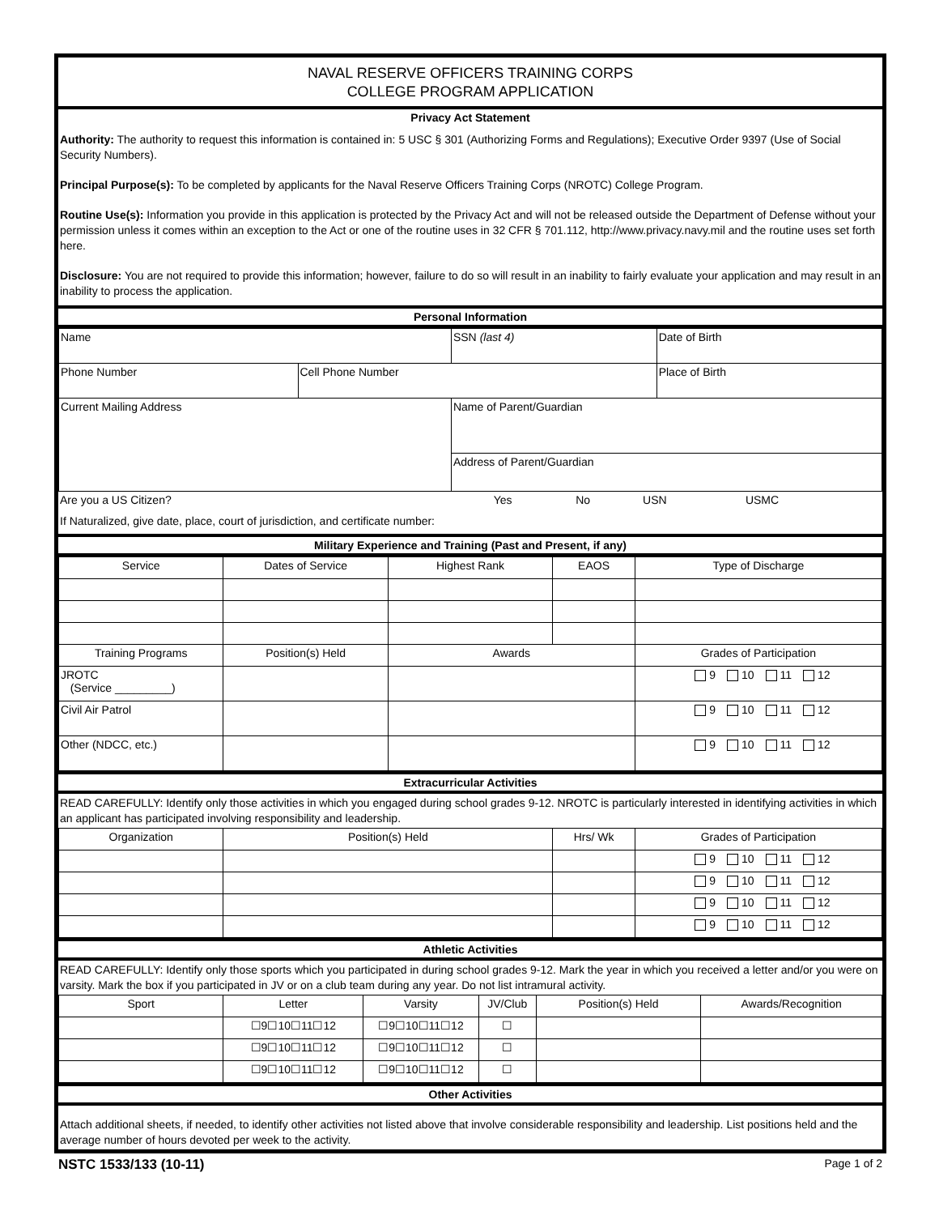NAVAL RESERVE OFFICERS TRAINING CORPS
COLLEGE PROGRAM APPLICATION
Privacy Act Statement
Authority: The authority to request this information is contained in: 5 USC § 301 (Authorizing Forms and Regulations); Executive Order 9397 (Use of Social Security Numbers).
Principal Purpose(s): To be completed by applicants for the Naval Reserve Officers Training Corps (NROTC) College Program.
Routine Use(s): Information you provide in this application is protected by the Privacy Act and will not be released outside the Department of Defense without your permission unless it comes within an exception to the Act or one of the routine uses in 32 CFR § 701.112, http://www.privacy.navy.mil and the routine uses set forth here.
Disclosure: You are not required to provide this information; however, failure to do so will result in an inability to fairly evaluate your application and may result in an inability to process the application.
Personal Information
| Name | | SSN (last 4) | | Date of Birth |
| Phone Number | Cell Phone Number | | Place of Birth | |
| Current Mailing Address | | Name of Parent/Guardian | | |
| | | Address of Parent/Guardian | | |
| Are you a US Citizen? | Yes | No | USN | USMC |
| If Naturalized, give date, place, court of jurisdiction, and certificate number: | | | | |
Military Experience and Training (Past and Present, if any)
| Service | Dates of Service | Highest Rank | EAOS | Type of Discharge |
| --- | --- | --- | --- | --- |
| Training Programs | Position(s) Held | Awards | | Grades of Participation |
| JROTC (Service _________) | | | | 9 10 11 12 |
| Civil Air Patrol | | | | 9 10 11 12 |
| Other (NDCC, etc.) | | | | 9 10 11 12 |
Extracurricular Activities
READ CAREFULLY: Identify only those activities in which you engaged during school grades 9-12. NROTC is particularly interested in identifying activities in which an applicant has participated involving responsibility and leadership.
| Organization | Position(s) Held | Hrs/ Wk | Grades of Participation |
| --- | --- | --- | --- |
| | | | 9 10 11 12 |
| | | | 9 10 11 12 |
| | | | 9 10 11 12 |
| | | | 9 10 11 12 |
Athletic Activities
READ CAREFULLY: Identify only those sports which you participated in during school grades 9-12. Mark the year in which you received a letter and/or you were on varsity. Mark the box if you participated in JV or on a club team during any year. Do not list intramural activity.
| Sport | Letter | Varsity | JV/Club | Position(s) Held | Awards/Recognition |
| --- | --- | --- | --- | --- | --- |
| | ☐9☐10☐11☐12 | ☐9☐10☐11☐12 | ☐ | | |
| | ☐9☐10☐11☐12 | ☐9☐10☐11☐12 | ☐ | | |
| | ☐9☐10☐11☐12 | ☐9☐10☐11☐12 | ☐ | | |
Other Activities
Attach additional sheets, if needed, to identify other activities not listed above that involve considerable responsibility and leadership. List positions held and the average number of hours devoted per week to the activity.
NSTC 1533/133 (10-11) Page 1 of 2